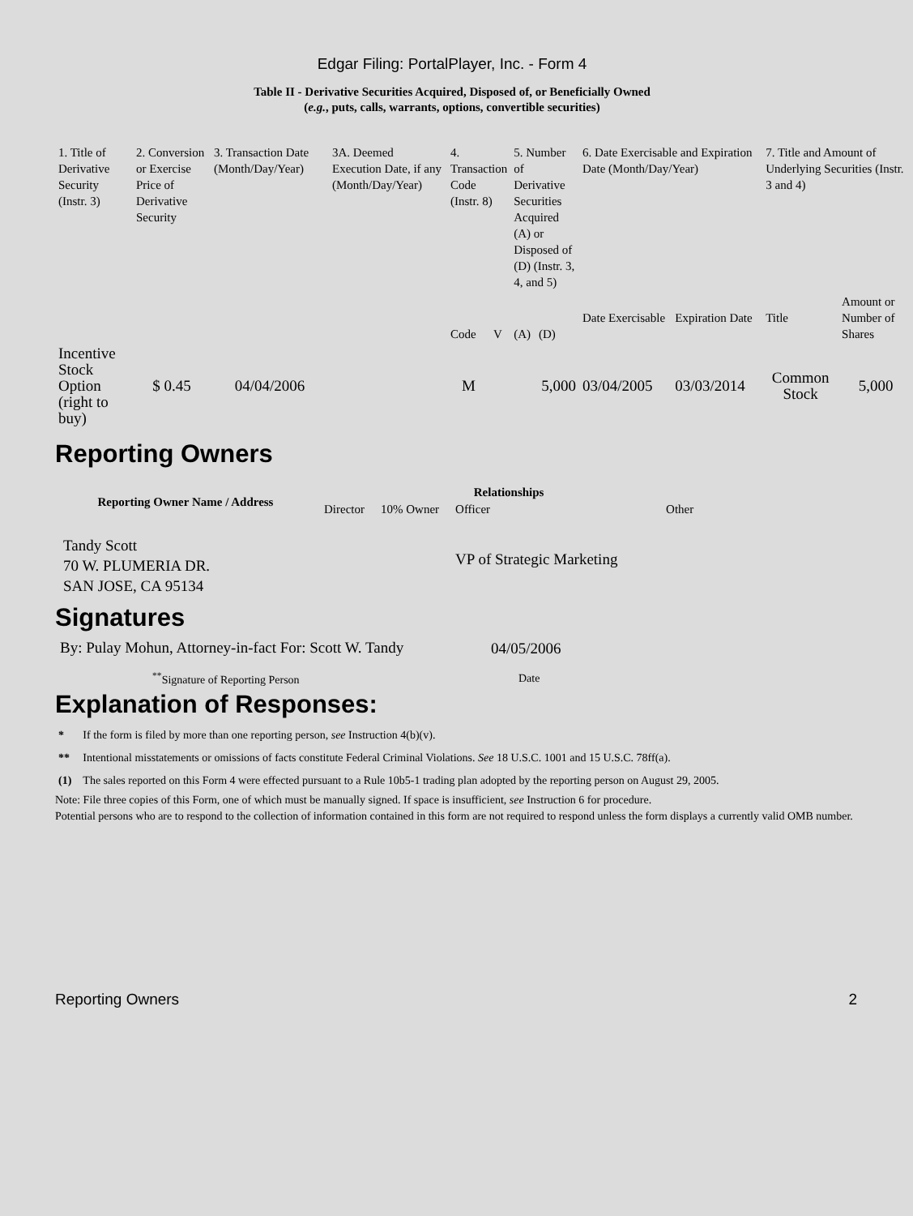Edgar Filing: PortalPlayer, Inc. - Form 4
Table II - Derivative Securities Acquired, Disposed of, or Beneficially Owned
(e.g., puts, calls, warrants, options, convertible securities)
| 1. Title of Derivative Security (Instr. 3) | 2. Conversion or Exercise Price of Derivative Security | 3. Transaction Date (Month/Day/Year) | 3A. Deemed Execution Date, if any (Month/Day/Year) | 4. Transaction Code (Instr. 8) | | 5. Number of Derivative Securities Acquired (A) or Disposed of (D) (Instr. 3, 4, and 5) | | 6. Date Exercisable and Expiration Date (Month/Day/Year) | | 7. Title and Amount of Underlying Securities (Instr. 3 and 4) | |
| | | | | Code | V | (A) | (D) | Date Exercisable | Expiration Date | Title | Amount or Number of Shares |
| Incentive Stock Option (right to buy) | $ 0.45 | 04/04/2006 | | M | | | 5,000 | 03/04/2005 | 03/03/2014 | Common Stock | 5,000 |
Reporting Owners
| Reporting Owner Name / Address | Relationships | | | |
| --- | --- | --- | --- | --- |
| | Director | 10% Owner | Officer | Other |
| Tandy Scott 70 W. PLUMERIA DR. SAN JOSE, CA 95134 | | | VP of Strategic Marketing | |
Signatures
| By: Pulay Mohun, Attorney-in-fact For: Scott W. Tandy | 04/05/2006 |
| <sup>**</sup> Signature of Reporting Person | Date |
Explanation of Responses:
| * | If the form is filed by more than one reporting person, see Instruction 4(b)(v). |
| ** | Intentional misstatements or omissions of facts constitute Federal Criminal Violations. See 18 U.S.C. 1001 and 15 U.S.C. 78ff(a). |
| (1) | The sales reported on this Form 4 were effected pursuant to a Rule 10b5-1 trading plan adopted by the reporting person on August 29, 2005. |
Note: File three copies of this Form, one of which must be manually signed. If space is insufficient, see Instruction 6 for procedure.
Potential persons who are to respond to the collection of information contained in this form are not required to respond unless the form displays a currently valid OMB number.
Reporting Owners 2